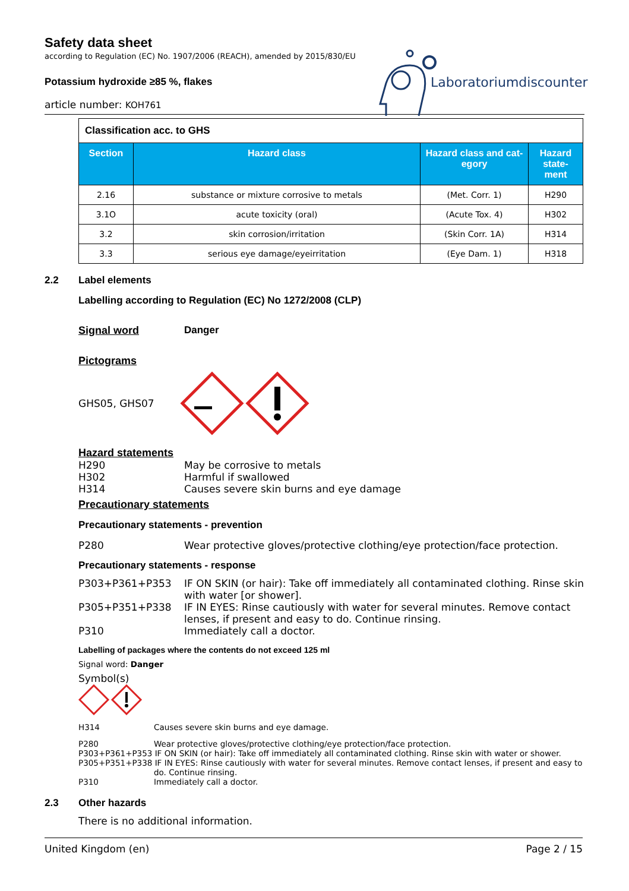Safety data sheet
according to Regulation (EC) No. 1907/2006 (REACH), amended by 2015/830/EU
Potassium hydroxide ≥85 %, flakes
article number: KOH761
Laboratoriumdiscounter
| Classification acc. to GHS | | | |
| Section | Hazard class | Hazard class and cat-egory | Hazard state-ment |
| 2.16 | substance or mixture corrosive to metals | (Met. Corr. 1) | H290 |
| 3.1O | acute toxicity (oral) | (Acute Tox. 4) | H302 |
| 3.2 | skin corrosion/irritation | (Skin Corr. 1A) | H314 |
| 3.3 | serious eye damage/eyeirritation | (Eye Dam. 1) | H318 |
2.2 Label elements
Labelling according to Regulation (EC) No 1272/2008 (CLP)
Signal word Danger
Pictograms
GHS05, GHS07
Hazard statements
H290 May be corrosive to metals
H302 Harmful if swallowed
H314 Causes severe skin burns and eye damage
Precautionary statements
Precautionary statements - prevention
P280 Wear protective gloves/protective clothing/eye protection/face protection.
Precautionary statements - response
P303+P361+P353 IF ON SKIN (or hair): Take off immediately all contaminated clothing. Rinse skin with water [or shower].
P305+P351+P338 IF IN EYES: Rinse cautiously with water for several minutes. Remove contact lenses, if present and easy to do. Continue rinsing.
P310 Immediately call a doctor.
Labelling of packages where the contents do not exceed 125 ml
Signal word: Danger
Symbol(s)
H314 Causes severe skin burns and eye damage.
P280 Wear protective gloves/protective clothing/eye protection/face protection.
P303+P361+P353 IF ON SKIN (or hair): Take off immediately all contaminated clothing. Rinse skin with water or shower.
P305+P351+P338 IF IN EYES: Rinse cautiously with water for several minutes. Remove contact lenses, if present and easy to
do. Continue rinsing.
P310 Immediately call a doctor.
2.3 Other hazards
There is no additional information.
United Kingdom (en) Page 2 / 15